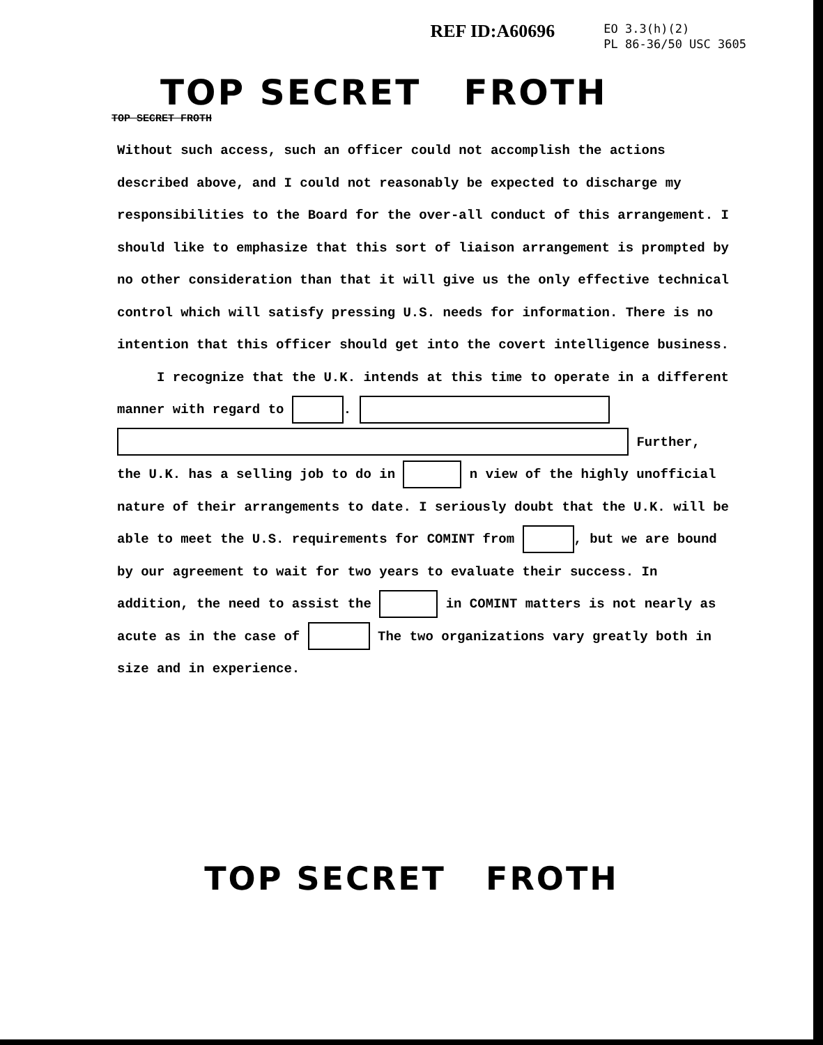REF ID:A60696
EO 3.3(h)(2)
PL 86-36/50 USC 3605
TOP SECRET FROTH
TOP SECRET FROTH
Without such access, such an officer could not accomplish the actions described above, and I could not reasonably be expected to discharge my responsibilities to the Board for the over-all conduct of this arrangement. I should like to emphasize that this sort of liaison arrangement is prompted by no other consideration than that it will give us the only effective technical control which will satisfy pressing U.S. needs for information. There is no intention that this officer should get into the covert intelligence business.
I recognize that the U.K. intends at this time to operate in a different manner with regard to . Further, the U.K. has a selling job to do in n view of the highly unofficial nature of their arrangements to date. I seriously doubt that the U.K. will be able to meet the U.S. requirements for COMINT from , but we are bound by our agreement to wait for two years to evaluate their success. In addition, the need to assist the in COMINT matters is not nearly as acute as in the case of The two organizations vary greatly both in size and in experience.
TOP SECRET FROTH